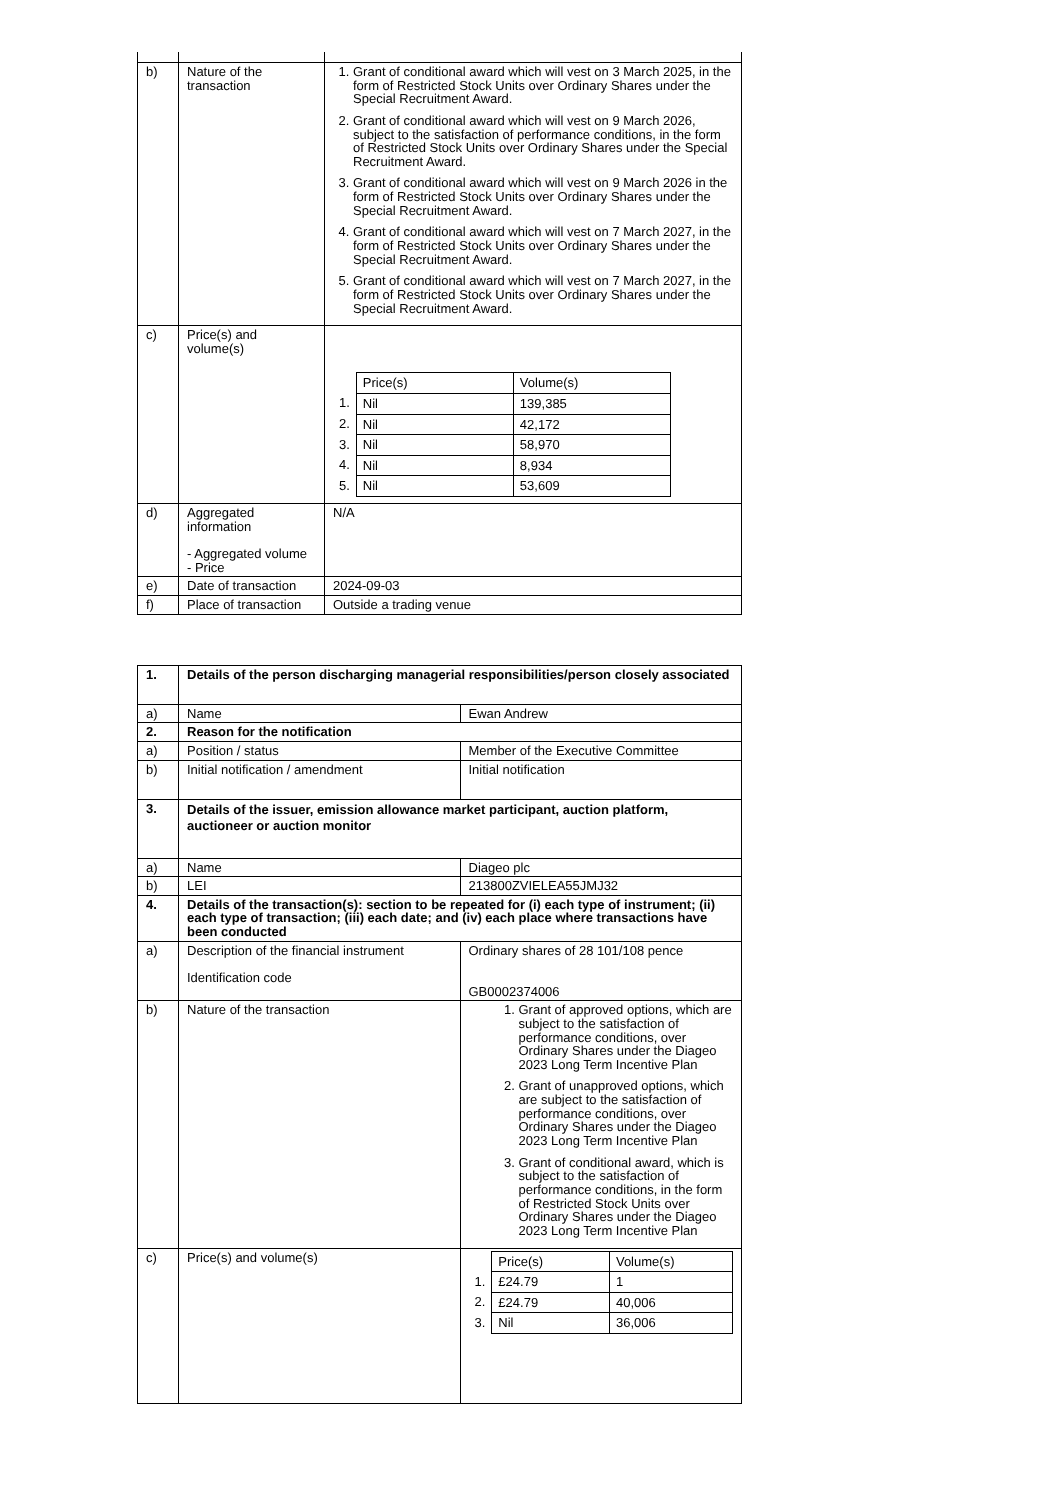| b) | Nature of the transaction | 1. Grant of conditional award which will vest on 3 March 2025, in the form of Restricted Stock Units over Ordinary Shares under the Special Recruitment Award. 2. Grant of conditional award which will vest on 9 March 2026, subject to the satisfaction of performance conditions, in the form of Restricted Stock Units over Ordinary Shares under the Special Recruitment Award. 3. Grant of conditional award which will vest on 9 March 2026 in the form of Restricted Stock Units over Ordinary Shares under the Special Recruitment Award. 4. Grant of conditional award which will vest on 7 March 2027, in the form of Restricted Stock Units over Ordinary Shares under the Special Recruitment Award. 5. Grant of conditional award which will vest on 7 March 2027, in the form of Restricted Stock Units over Ordinary Shares under the Special Recruitment Award. |
| c) | Price(s) and volume(s) | / / Price(s) / Volume(s) / / 1. / Nil / 139,385 / / 2. / Nil / 42,172 / / 3. / Nil / 58,970 / / 4. / Nil / 8,934 / / 5. / Nil / 53,609 / |
| d) | Aggregated information - Aggregated volume - Price | N/A |
| e) | Date of transaction | 2024-09-03 |
| f) | Place of transaction | Outside a trading venue |
| 1. | Details of the person discharging managerial responsibilities/person closely associated | |
| a) | Name | Ewan Andrew |
| 2. | Reason for the notification | |
| a) | Position / status | Member of the Executive Committee |
| b) | Initial notification / amendment | Initial notification |
| 3. | Details of the issuer, emission allowance market participant, auction platform, auctioneer or auction monitor | |
| a) | Name | Diageo plc |
| b) | LEI | 213800ZVIELEA55JMJ32 |
| 4. | Details of the transaction(s): section to be repeated for (i) each type of instrument; (ii) each type of transaction; (iii) each date; and (iv) each place where transactions have been conducted | |
| a) | Description of the financial instrument Identification code | Ordinary shares of 28 101/108 pence GB0002374006 |
| b) | Nature of the transaction | 1. Grant of approved options, which are subject to the satisfaction of performance conditions, over Ordinary Shares under the Diageo 2023 Long Term Incentive Plan 2. Grant of unapproved options, which are subject to the satisfaction of performance conditions, over Ordinary Shares under the Diageo 2023 Long Term Incentive Plan 3. Grant of conditional award, which is subject to the satisfaction of performance conditions, in the form of Restricted Stock Units over Ordinary Shares under the Diageo 2023 Long Term Incentive Plan |
| c) | Price(s) and volume(s) | / / Price(s) / Volume(s) / / 1. / £24.79 / 1 / / 2. / £24.79 / 40,006 / / 3. / Nil / 36,006 / |